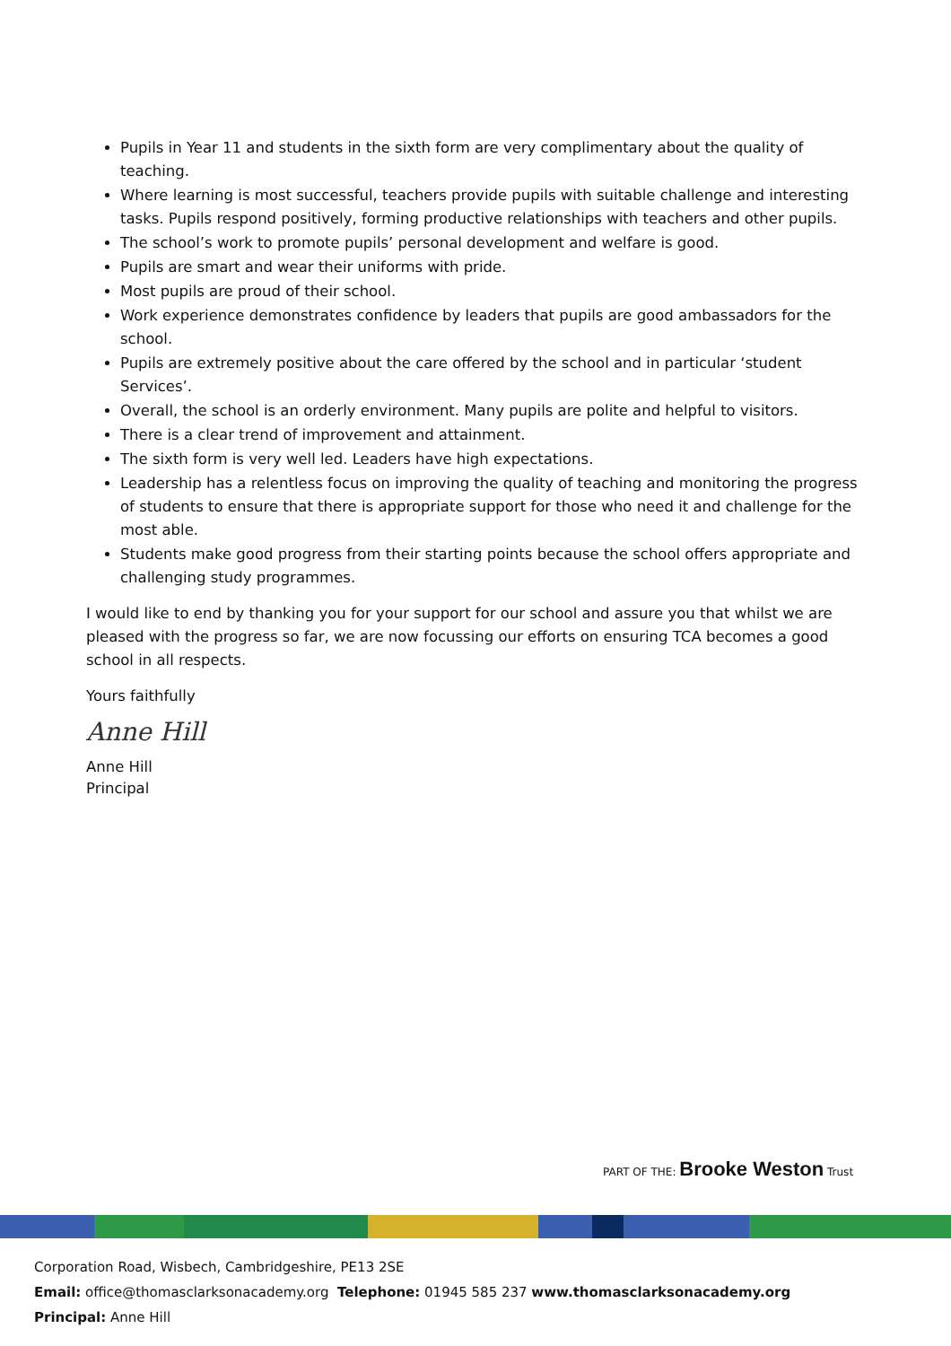Pupils in Year 11 and students in the sixth form are very complimentary about the quality of teaching.
Where learning is most successful, teachers provide pupils with suitable challenge and interesting tasks. Pupils respond positively, forming productive relationships with teachers and other pupils.
The school’s work to promote pupils’ personal development and welfare is good.
Pupils are smart and wear their uniforms with pride.
Most pupils are proud of their school.
Work experience demonstrates confidence by leaders that pupils are good ambassadors for the school.
Pupils are extremely positive about the care offered by the school and in particular ‘student Services’.
Overall, the school is an orderly environment. Many pupils are polite and helpful to visitors.
There is a clear trend of improvement and attainment.
The sixth form is very well led. Leaders have high expectations.
Leadership has a relentless focus on improving the quality of teaching and monitoring the progress of students to ensure that there is appropriate support for those who need it and challenge for the most able.
Students make good progress from their starting points because the school offers appropriate and challenging study programmes.
I would like to end by thanking you for your support for our school and assure you that whilst we are pleased with the progress so far, we are now focussing our efforts on ensuring TCA becomes a good school in all respects.
Yours faithfully
Anne Hill
Anne Hill
Principal
PART OF THE: Brooke Weston Trust
Corporation Road, Wisbech, Cambridgeshire, PE13 2SE
Email: office@thomasclarksonacademy.org Telephone: 01945 585 237 www.thomasclarksonacademy.org
Principal: Anne Hill